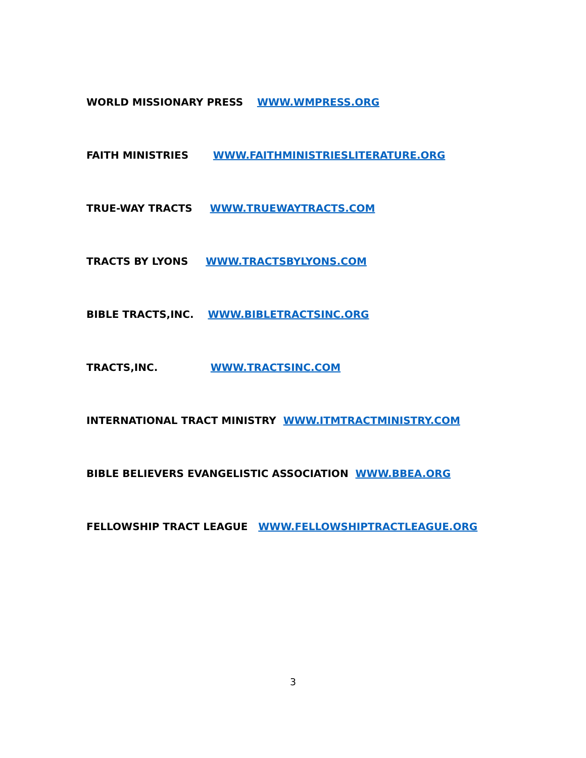WORLD MISSIONARY PRESS WWW.WMPRESS.ORG
FAITH MINISTRIES WWW.FAITHMINISTRIESLITERATURE.ORG
TRUE-WAY TRACTS WWW.TRUEWAYTRACTS.COM
TRACTS BY LYONS WWW.TRACTSBYLYONS.COM
BIBLE TRACTS,INC. WWW.BIBLETRACTSINC.ORG
TRACTS,INC. WWW.TRACTSINC.COM
INTERNATIONAL TRACT MINISTRY WWW.ITMTRACTMINISTRY.COM
BIBLE BELIEVERS EVANGELISTIC ASSOCIATION WWW.BBEA.ORG
FELLOWSHIP TRACT LEAGUE WWW.FELLOWSHIPTRACTLEAGUE.ORG
3